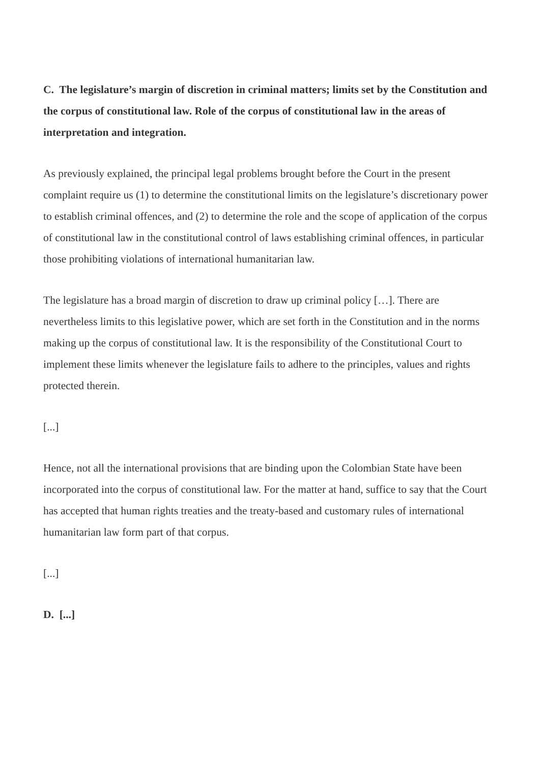C. The legislature’s margin of discretion in criminal matters; limits set by the Constitution and the corpus of constitutional law. Role of the corpus of constitutional law in the areas of interpretation and integration.
As previously explained, the principal legal problems brought before the Court in the present complaint require us (1) to determine the constitutional limits on the legislature’s discretionary power to establish criminal offences, and (2) to determine the role and the scope of application of the corpus of constitutional law in the constitutional control of laws establishing criminal offences, in particular those prohibiting violations of international humanitarian law.
The legislature has a broad margin of discretion to draw up criminal policy […]. There are nevertheless limits to this legislative power, which are set forth in the Constitution and in the norms making up the corpus of constitutional law. It is the responsibility of the Constitutional Court to implement these limits whenever the legislature fails to adhere to the principles, values and rights protected therein.
[...]
Hence, not all the international provisions that are binding upon the Colombian State have been incorporated into the corpus of constitutional law. For the matter at hand, suffice to say that the Court has accepted that human rights treaties and the treaty-based and customary rules of international humanitarian law form part of that corpus.
[...]
D. [...]